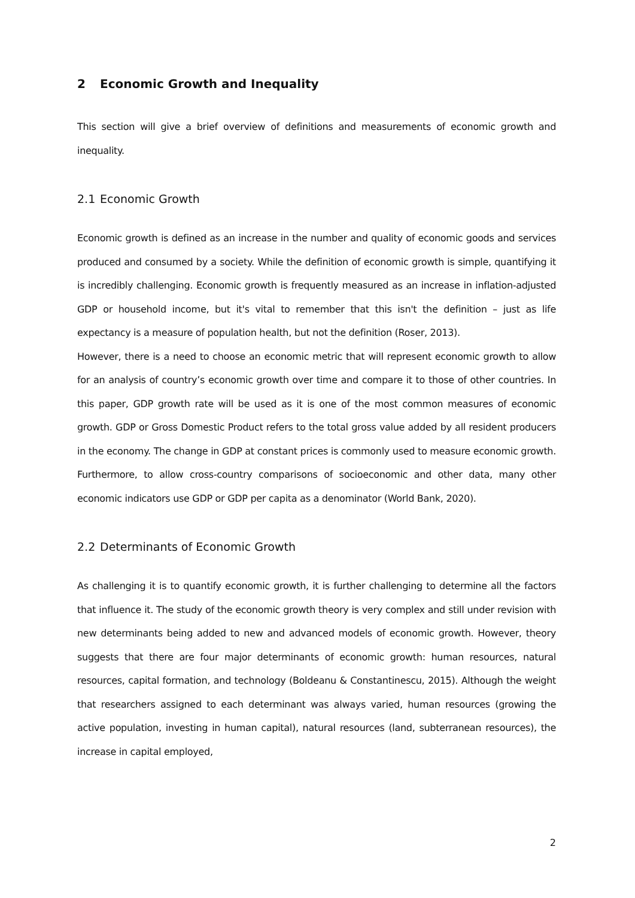2 Economic Growth and Inequality
This section will give a brief overview of definitions and measurements of economic growth and inequality.
2.1 Economic Growth
Economic growth is defined as an increase in the number and quality of economic goods and services produced and consumed by a society. While the definition of economic growth is simple, quantifying it is incredibly challenging. Economic growth is frequently measured as an increase in inflation-adjusted GDP or household income, but it's vital to remember that this isn't the definition – just as life expectancy is a measure of population health, but not the definition (Roser, 2013).
However, there is a need to choose an economic metric that will represent economic growth to allow for an analysis of country’s economic growth over time and compare it to those of other countries. In this paper, GDP growth rate will be used as it is one of the most common measures of economic growth. GDP or Gross Domestic Product refers to the total gross value added by all resident producers in the economy. The change in GDP at constant prices is commonly used to measure economic growth. Furthermore, to allow cross-country comparisons of socioeconomic and other data, many other economic indicators use GDP or GDP per capita as a denominator (World Bank, 2020).
2.2 Determinants of Economic Growth
As challenging it is to quantify economic growth, it is further challenging to determine all the factors that influence it. The study of the economic growth theory is very complex and still under revision with new determinants being added to new and advanced models of economic growth. However, theory suggests that there are four major determinants of economic growth: human resources, natural resources, capital formation, and technology (Boldeanu & Constantinescu, 2015). Although the weight that researchers assigned to each determinant was always varied, human resources (growing the active population, investing in human capital), natural resources (land, subterranean resources), the increase in capital employed,
2